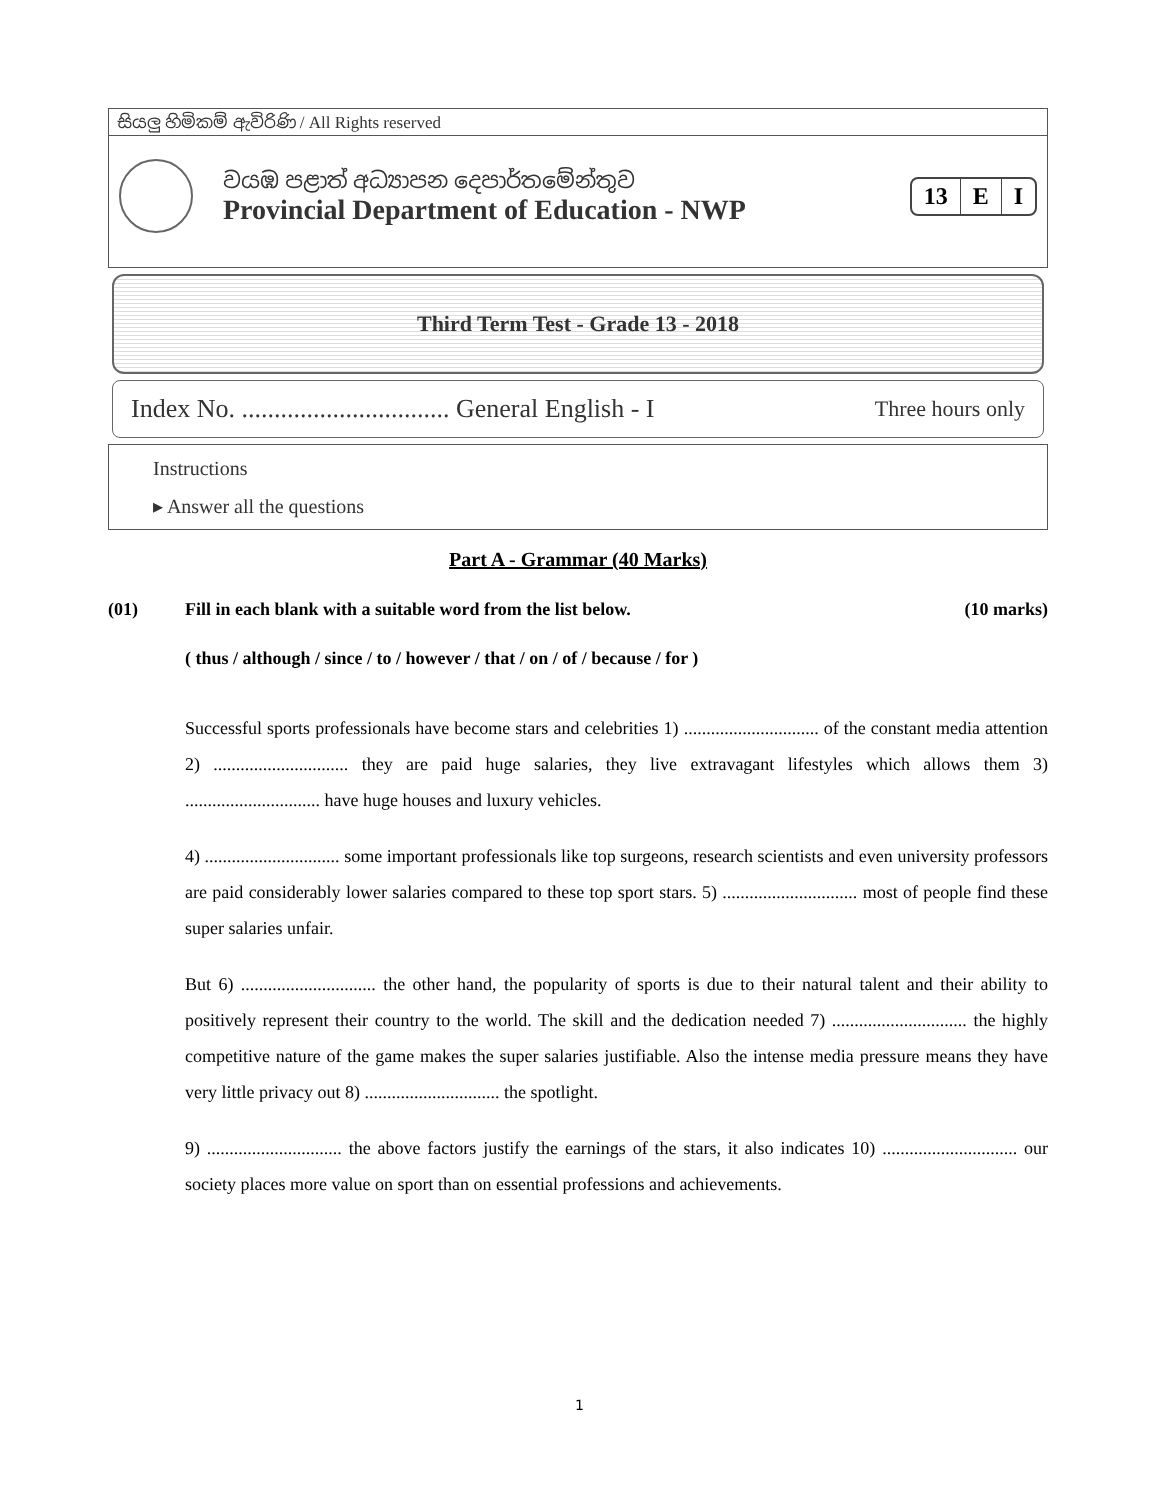සියලු හිමිකම් ඇවිරිණි / All Rights reserved
වයඹ පළාත් අධ්‍යාපන දෙපාර්තමේන්තුව
Provincial Department of Education - NWP
13 E I
Third Term Test - Grade 13 - 2018
Index No. ................................ General English - I Three hours only
Instructions
▸ Answer all the questions
Part A - Grammar (40 Marks)
(01) Fill in each blank with a suitable word from the list below. (10 marks)
( thus / although / since / to / however / that / on / of / because / for )
Successful sports professionals have become stars and celebrities 1) .............................. of the constant media attention 2) .............................. they are paid huge salaries, they live extravagant lifestyles which allows them 3) .............................. have huge houses and luxury vehicles.
4) .............................. some important professionals like top surgeons, research scientists and even university professors are paid considerably lower salaries compared to these top sport stars. 5) .............................. most of people find these super salaries unfair.
But 6) .............................. the other hand, the popularity of sports is due to their natural talent and their ability to positively represent their country to the world. The skill and the dedication needed 7) .............................. the highly competitive nature of the game makes the super salaries justifiable. Also the intense media pressure means they have very little privacy out 8) .............................. the spotlight.
9) .............................. the above factors justify the earnings of the stars, it also indicates 10) .............................. our society places more value on sport than on essential professions and achievements.
1